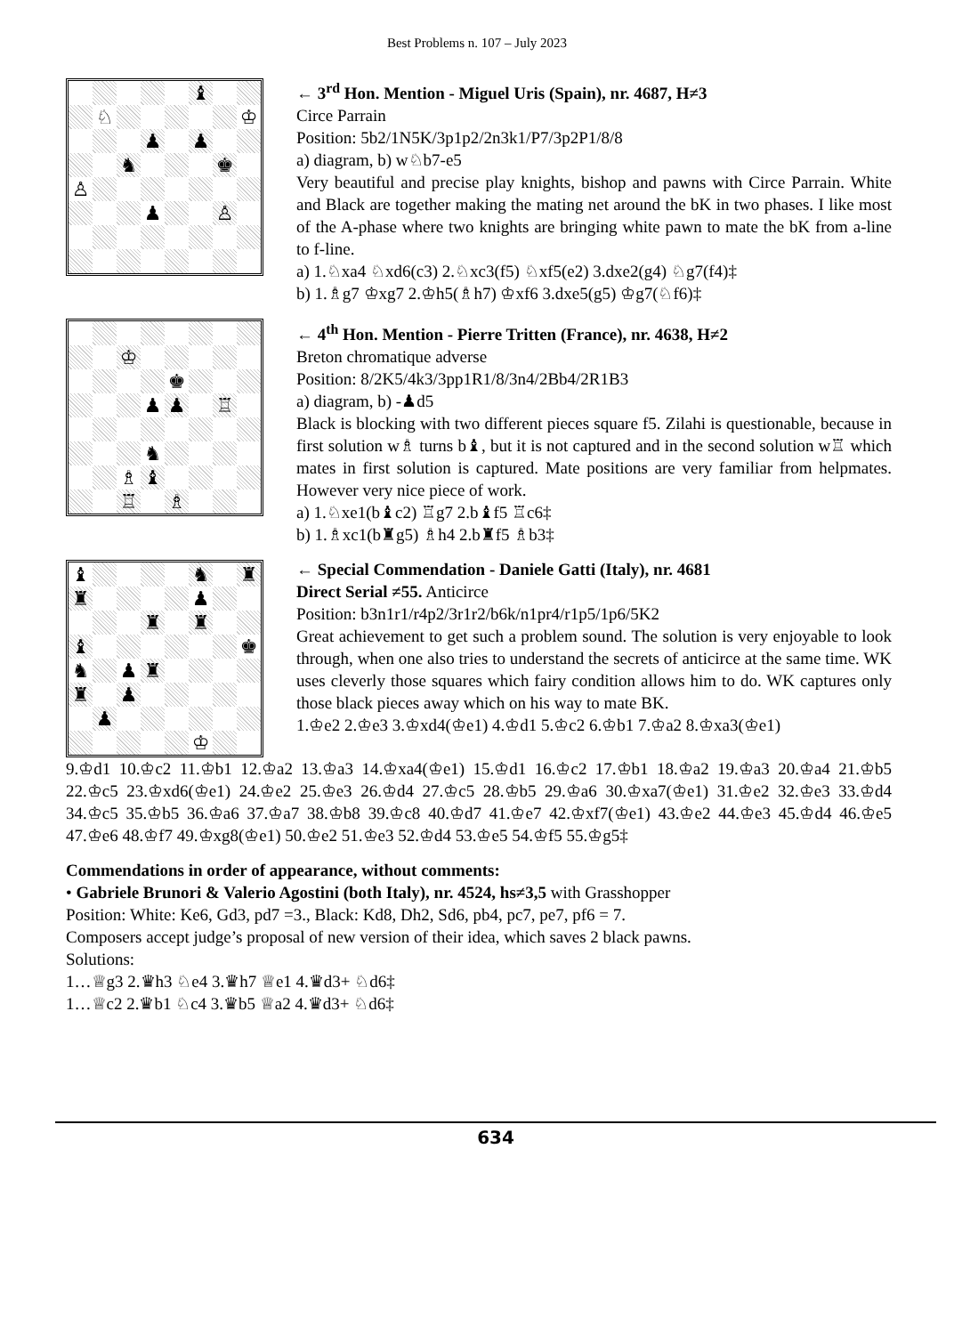Best Problems n. 107 – July 2023
♝
♘
♔
♟
♟
♞
♚
♙
♟
♙
← 3<sup>rd</sup> Hon. Mention - Miguel Uris (Spain), nr. 4687, H≠3
Circe Parrain
Position: 5b2/1N5K/3p1p2/2n3k1/P7/3p2P1/8/8
a) diagram, b) w♘b7-e5
Very beautiful and precise play knights, bishop and pawns with Circe Parrain. White and Black are together making the mating net around the bK in two phases. I like most of the A-phase where two knights are bringing white pawn to mate the bK from a-line to f-line.
a) 1.♘xa4 ♘xd6(c3) 2.♘xc3(f5) ♘xf5(e2) 3.dxe2(g4) ♘g7(f4)‡
b) 1.♗g7 ♔xg7 2.♔h5(♗h7) ♔xf6 3.dxe5(g5) ♔g7(♘f6)‡
♔
♚
♟
♟
♖
♞
♗
♝
♖
♗
← 4<sup>th</sup> Hon. Mention - Pierre Tritten (France), nr. 4638, H≠2
Breton chromatique adverse
Position: 8/2K5/4k3/3pp1R1/8/3n4/2Bb4/2R1B3
a) diagram, b) -♟d5
Black is blocking with two different pieces square f5. Zilahi is questionable, because in first solution w♗ turns b♝, but it is not captured and in the second solution w♖ which mates in first solution is captured. Mate positions are very familiar from helpmates. However very nice piece of work.
a) 1.♘xe1(b♝c2) ♖g7 2.b♝f5 ♖c6‡
b) 1.♗xc1(b♜g5) ♗h4 2.b♜f5 ♗b3‡
♝
♞
♜
♜
♟
♜
♜
♝
♚
♞
♟
♜
♜
♟
♟
♔
← Special Commendation - Daniele Gatti (Italy), nr. 4681
Direct Serial ≠55. Anticirce
Position: b3n1r1/r4p2/3r1r2/b6k/n1pr4/r1p5/1p6/5K2
Great achievement to get such a problem sound. The solution is very enjoyable to look through, when one also tries to understand the secrets of anticirce at the same time. WK uses cleverly those squares which fairy condition allows him to do. WK captures only those black pieces away which on his way to mate BK.
1.♔e2 2.♔e3 3.♔xd4(♔e1) 4.♔d1 5.♔c2 6.♔b1 7.♔a2 8.♔xa3(♔e1)
9.♔d1 10.♔c2 11.♔b1 12.♔a2 13.♔a3 14.♔xa4(♔e1) 15.♔d1 16.♔c2 17.♔b1 18.♔a2 19.♔a3 20.♔a4 21.♔b5 22.♔c5 23.♔xd6(♔e1) 24.♔e2 25.♔e3 26.♔d4 27.♔c5 28.♔b5 29.♔a6 30.♔xa7(♔e1) 31.♔e2 32.♔e3 33.♔d4 34.♔c5 35.♔b5 36.♔a6 37.♔a7 38.♔b8 39.♔c8 40.♔d7 41.♔e7 42.♔xf7(♔e1) 43.♔e2 44.♔e3 45.♔d4 46.♔e5 47.♔e6 48.♔f7 49.♔xg8(♔e1) 50.♔e2 51.♔e3 52.♔d4 53.♔e5 54.♔f5 55.♔g5‡
Commendations in order of appearance, without comments:
• Gabriele Brunori & Valerio Agostini (both Italy), nr. 4524, hs≠3,5 with Grasshopper
Position: White: Ke6, Gd3, pd7 =3., Black: Kd8, Dh2, Sd6, pb4, pc7, pe7, pf6 = 7.
Composers accept judge’s proposal of new version of their idea, which saves 2 black pawns.
Solutions:
1…♕g3 2.♛h3 ♘e4 3.♛h7 ♕e1 4.♛d3+ ♘d6‡
1…♕c2 2.♛b1 ♘c4 3.♛b5 ♕a2 4.♛d3+ ♘d6‡
634